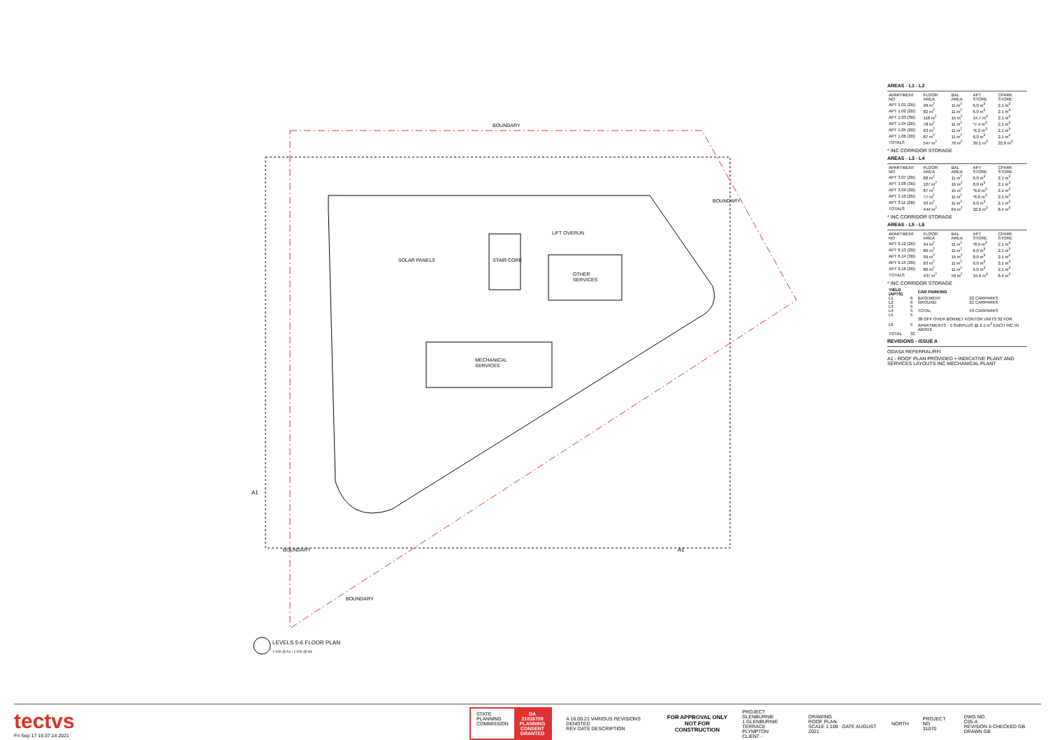STAIR CORE
LIFT OVERUN
OTHER
SERVICES
SOLAR PANELS
MECHANICAL
SERVICES
BOUNDARY
BOUNDARY
BOUNDARY
BOUNDARY
A1
A1
LEVELS 5-6 FLOOR PLAN
1:100 @ A1 / 1:200 @ A3
AREAS - L1 - L2
| APARTMENT NO | FLOOR AREA | BAL AREA | APT STORE | CPARK STORE |
| --- | --- | --- | --- | --- |
| APT 1.01 (2B) | 99 m<sup>2</sup> | 11 m<sup>2</sup> | 6.0 m<sup>3</sup> | 2.1 m<sup>3</sup> |
| APT 1.02 (2B) | 82 m<sup>2</sup> | 11 m<sup>2</sup> | 6.0 m<sup>3</sup> | 2.1 m<sup>3</sup> |
| APT 1.03 (3B) | 118 m<sup>2</sup> | 15 m<sup>2</sup> | 14.7 m<sup>3</sup> | 2.1 m<sup>3</sup> |
| APT 1.04 (2B) | 78 m<sup>2</sup> | 11 m<sup>2</sup> | *7.4 m<sup>3</sup> | 2.1 m<sup>3</sup> |
| APT 1.05 (2B) | 83 m<sup>2</sup> | 11 m<sup>2</sup> | *6.2 m<sup>3</sup> | 2.1 m<sup>3</sup> |
| APT 1.06 (2B) | 87 m<sup>2</sup> | 11 m<sup>2</sup> | 6.0 m<sup>3</sup> | 2.1 m<sup>3</sup> |
| TOTALS | 547 m<sup>2</sup> | 70 m<sup>2</sup> | 39.1 m<sup>3</sup> | 22.8 m<sup>3</sup> |
* INC CORRIDOR STORAGE
AREAS - L3 - L4
| APARTMENT NO | FLOOR AREA | BAL AREA | APT STORE | CPARK STORE |
| --- | --- | --- | --- | --- |
| APT 3.07 (2B) | 88 m<sup>2</sup> | 11 m<sup>2</sup> | 6.0 m<sup>3</sup> | 2.1 m<sup>3</sup> |
| APT 3.08 (3B) | 107 m<sup>2</sup> | 16 m<sup>2</sup> | 8.0 m<sup>3</sup> | 2.1 m<sup>3</sup> |
| APT 3.09 (2B) | 87 m<sup>2</sup> | 15 m<sup>2</sup> | *6.0 m<sup>3</sup> | 2.1 m<sup>3</sup> |
| APT 3.10 (2B) | 77 m<sup>2</sup> | 11 m<sup>2</sup> | *6.0 m<sup>3</sup> | 2.1 m<sup>3</sup> |
| APT 3.11 (2B) | 93 m<sup>2</sup> | 11 m<sup>2</sup> | 6.0 m<sup>3</sup> | 2.1 m<sup>3</sup> |
| TOTALS | 444 m<sup>2</sup> | 64 m<sup>2</sup> | 32.0 m<sup>3</sup> | 8.4 m<sup>3</sup> |
* INC CORRIDOR STORAGE
AREAS - L5 - L6
| APARTMENT NO | FLOOR AREA | BAL AREA | APT STORE | CPARK STORE |
| --- | --- | --- | --- | --- |
| APT 6.12 (2B) | 94 m<sup>2</sup> | 11 m<sup>2</sup> | *8.9 m<sup>3</sup> | 2.1 m<sup>3</sup> |
| APT 6.13 (2B) | 80 m<sup>2</sup> | 11 m<sup>2</sup> | 6.0 m<sup>3</sup> | 2.1 m<sup>3</sup> |
| APT 6.14 (3B) | 99 m<sup>2</sup> | 15 m<sup>2</sup> | 8.0 m<sup>3</sup> | 2.1 m<sup>3</sup> |
| APT 6.15 (2B) | 83 m<sup>2</sup> | 11 m<sup>2</sup> | 6.0 m<sup>3</sup> | 2.1 m<sup>3</sup> |
| APT 6.16 (2B) | 80 m<sup>2</sup> | 11 m<sup>2</sup> | 6.0 m<sup>3</sup> | 2.1 m<sup>3</sup> |
| TOTALS | 437 m<sup>2</sup> | 59 m<sup>2</sup> | 34.9 m<sup>3</sup> | 8.4 m<sup>3</sup> |
* INC CORRIDOR STORAGE
| YIELD (APTS) | | CAR PARKING | |
| --- | --- | --- | --- |
| L1 | 6 | BASEMENT | 22 CARPARKS |
| L2 | 6 | GROUND | 21 CARPARKS |
| L3 | 5 | | |
| L4 | 5 | TOTAL | 43 CARPARKS |
| L5 | 5 | | |
| L6 | 5 | 38 OFF OVER BONNET KONTOR UNITS 32 FOR APARTMENTS - 5 SURPLUS @ 2.1 m<sup>3</sup> EACH INC IN ABOVE | |
| TOTAL | 32 | | |
REVISIONS - ISSUE A
ODASA REFERRAL/RFI
A1 - ROOF PLAN PROVIDED + INDICATIVE PLANT AND SERVICES LAYOUTS INC MECHANICAL PLANT
tectvs
Fri Sep 17 15:37:14 2021
STATE
PLANNING
COMMISSION
DA 21016709
PLANNING
CONSENT
GRANTED
A 16.09.21 VARIOUS REVISIONS DENOTED
REV DATE DESCRIPTION
FOR APPROVAL ONLY
NOT FOR CONSTRUCTION
PROJECT
GLENBURNIE
1 GLENBURNIE TERRACE
PLYMPTON
CLIENT -
DRAWING
ROOF PLAN
SCALE 1:100 DATE AUGUST 2021
NORTH
PROJECT NO
31070
DWG NO
C05-A
REVISION A CHECKED GB DRAWN GB